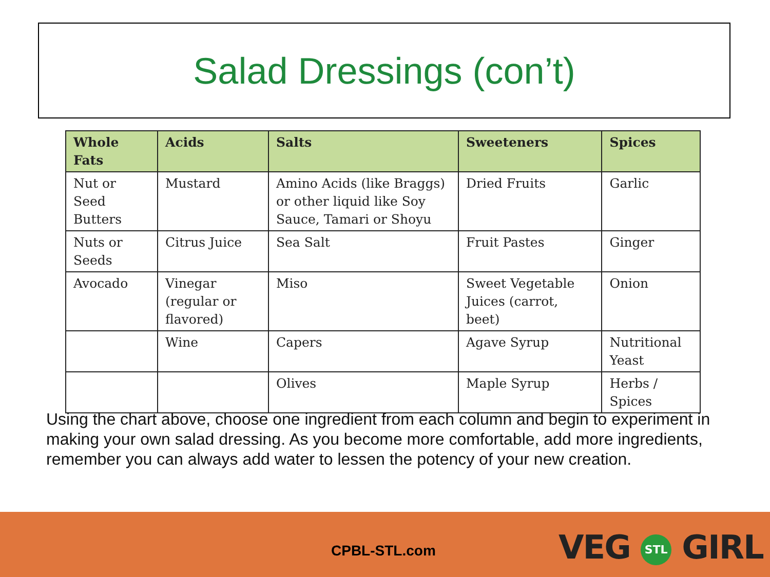Salad Dressings (con’t)
| Whole Fats | Acids | Salts | Sweeteners | Spices |
| --- | --- | --- | --- | --- |
| Nut or Seed Butters | Mustard | Amino Acids (like Braggs) or other liquid like Soy Sauce, Tamari or Shoyu | Dried Fruits | Garlic |
| Nuts or Seeds | Citrus Juice | Sea Salt | Fruit Pastes | Ginger |
| Avocado | Vinegar (regular or flavored) | Miso | Sweet Vegetable Juices (carrot, beet) | Onion |
| | Wine | Capers | Agave Syrup | Nutritional Yeast |
| | | Olives | Maple Syrup | Herbs / Spices |
Using the chart above, choose one ingredient from each column and begin to experiment in making your own salad dressing. As you become more comfortable, add more ingredients, remember you can always add water to lessen the potency of your new creation.
CPBL-STL.com VEG STL GIRL